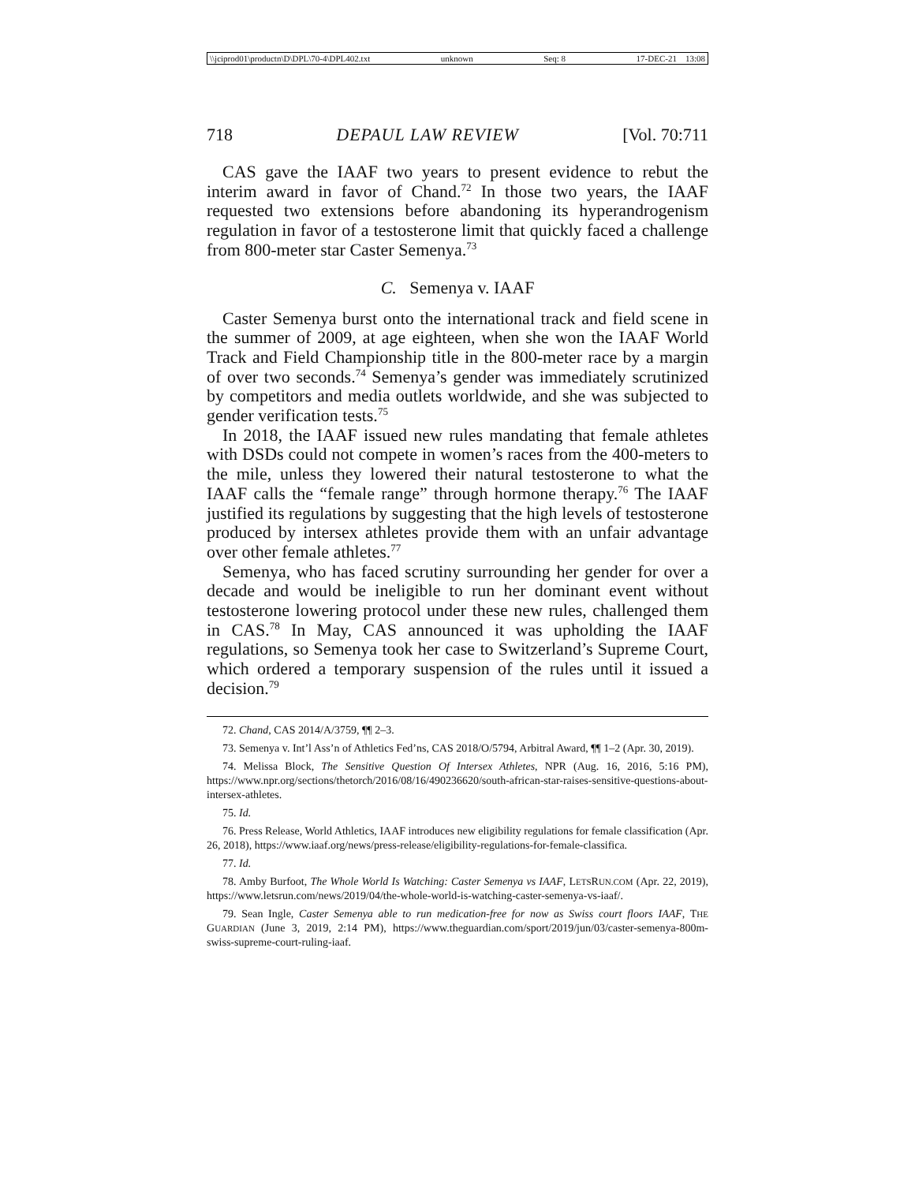\\jciprod01\productn\D\DPL\70-4\DPL402.txt unknown Seq: 8 17-DEC-21 13:08
718 DEPAUL LAW REVIEW [Vol. 70:711
CAS gave the IAAF two years to present evidence to rebut the interim award in favor of Chand.<sup>72</sup> In those two years, the IAAF requested two extensions before abandoning its hyperandrogenism regulation in favor of a testosterone limit that quickly faced a challenge from 800-meter star Caster Semenya.<sup>73</sup>
C. Semenya v. IAAF
Caster Semenya burst onto the international track and field scene in the summer of 2009, at age eighteen, when she won the IAAF World Track and Field Championship title in the 800-meter race by a margin of over two seconds.<sup>74</sup> Semenya’s gender was immediately scrutinized by competitors and media outlets worldwide, and she was subjected to gender verification tests.<sup>75</sup>
In 2018, the IAAF issued new rules mandating that female athletes with DSDs could not compete in women’s races from the 400-meters to the mile, unless they lowered their natural testosterone to what the IAAF calls the “female range” through hormone therapy.<sup>76</sup> The IAAF justified its regulations by suggesting that the high levels of testosterone produced by intersex athletes provide them with an unfair advantage over other female athletes.<sup>77</sup>
Semenya, who has faced scrutiny surrounding her gender for over a decade and would be ineligible to run her dominant event without testosterone lowering protocol under these new rules, challenged them in CAS.<sup>78</sup> In May, CAS announced it was upholding the IAAF regulations, so Semenya took her case to Switzerland’s Supreme Court, which ordered a temporary suspension of the rules until it issued a decision.<sup>79</sup>
72. Chand, CAS 2014/A/3759, ¶¶ 2–3.
73. Semenya v. Int’l Ass’n of Athletics Fed’ns, CAS 2018/O/5794, Arbitral Award, ¶¶ 1–2 (Apr. 30, 2019).
74. Melissa Block, The Sensitive Question Of Intersex Athletes, NPR (Aug. 16, 2016, 5:16 PM), https://www.npr.org/sections/thetorch/2016/08/16/490236620/south-african-star-raises-sensitive-questions-about-intersex-athletes.
75. Id.
76. Press Release, World Athletics, IAAF introduces new eligibility regulations for female classification (Apr. 26, 2018), https://www.iaaf.org/news/press-release/eligibility-regulations-for-female-classifica.
77. Id.
78. Amby Burfoot, The Whole World Is Watching: Caster Semenya vs IAAF, LETSRUN.COM (Apr. 22, 2019), https://www.letsrun.com/news/2019/04/the-whole-world-is-watching-caster-semenya-vs-iaaf/.
79. Sean Ingle, Caster Semenya able to run medication-free for now as Swiss court floors IAAF, THE GUARDIAN (June 3, 2019, 2:14 PM), https://www.theguardian.com/sport/2019/jun/03/caster-semenya-800m-swiss-supreme-court-ruling-iaaf.